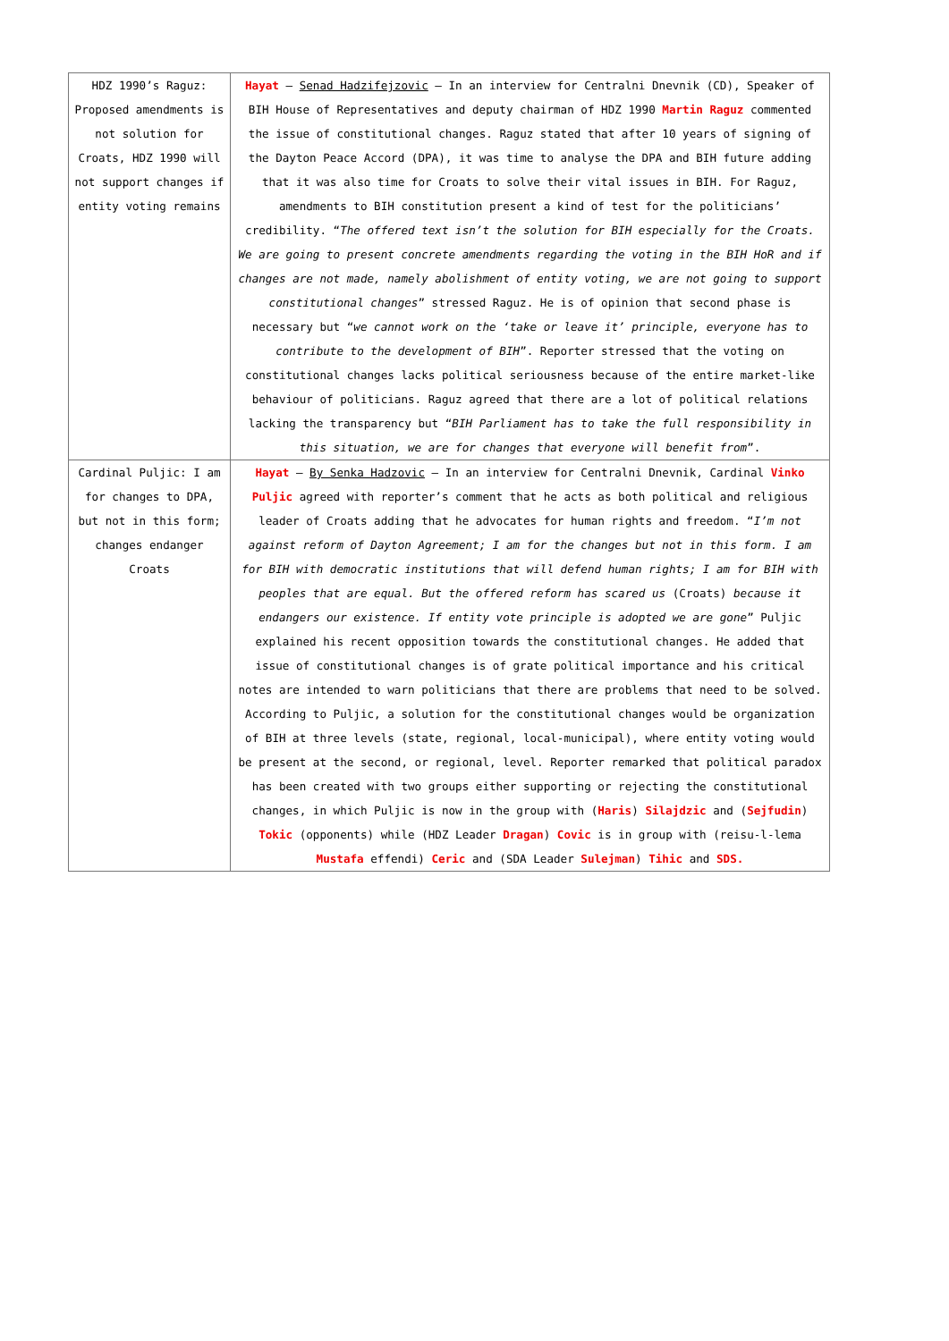| HDZ 1990’s Raguz: Proposed amendments is not solution for Croats, HDZ 1990 will not support changes if entity voting remains | Hayat – Senad Hadzifejzovic – In an interview for Centralni Dnevnik (CD), Speaker of BIH House of Representatives and deputy chairman of HDZ 1990 Martin Raguz commented the issue of constitutional changes. Raguz stated that after 10 years of signing of the Dayton Peace Accord (DPA), it was time to analyse the DPA and BIH future adding that it was also time for Croats to solve their vital issues in BIH. For Raguz, amendments to BIH constitution present a kind of test for the politicians’ credibility. “ The offered text isn’t the solution for BIH especially for the Croats. We are going to present concrete amendments regarding the voting in the BIH HoR and if changes are not made, namely abolishment of entity voting, we are not going to support constitutional changes ” stressed Raguz. He is of opinion that second phase is necessary but “ we cannot work on the ‘take or leave it’ principle, everyone has to contribute to the development of BIH ”. Reporter stressed that the voting on constitutional changes lacks political seriousness because of the entire market-like behaviour of politicians. Raguz agreed that there are a lot of political relations lacking the transparency but “ BIH Parliament has to take the full responsibility in this situation, we are for changes that everyone will benefit from ”. |
| Cardinal Puljic: I am for changes to DPA, but not in this form; changes endanger Croats | Hayat – By Senka Hadzovic – In an interview for Centralni Dnevnik, Cardinal Vinko Puljic agreed with reporter’s comment that he acts as both political and religious leader of Croats adding that he advocates for human rights and freedom. “ I’m not against reform of Dayton Agreement; I am for the changes but not in this form. I am for BIH with democratic institutions that will defend human rights; I am for BIH with peoples that are equal. But the offered reform has scared us (Croats) because it endangers our existence. If entity vote principle is adopted we are gone ” Puljic explained his recent opposition towards the constitutional changes. He added that issue of constitutional changes is of grate political importance and his critical notes are intended to warn politicians that there are problems that need to be solved. According to Puljic, a solution for the constitutional changes would be organization of BIH at three levels (state, regional, local-municipal), where entity voting would be present at the second, or regional, level. Reporter remarked that political paradox has been created with two groups either supporting or rejecting the constitutional changes, in which Puljic is now in the group with ( Haris ) Silajdzic and ( Sejfudin ) Tokic (opponents) while (HDZ Leader Dragan ) Covic is in group with (reisu-l-lema Mustafa effendi) Ceric and (SDA Leader Sulejman ) Tihic and SDS. |